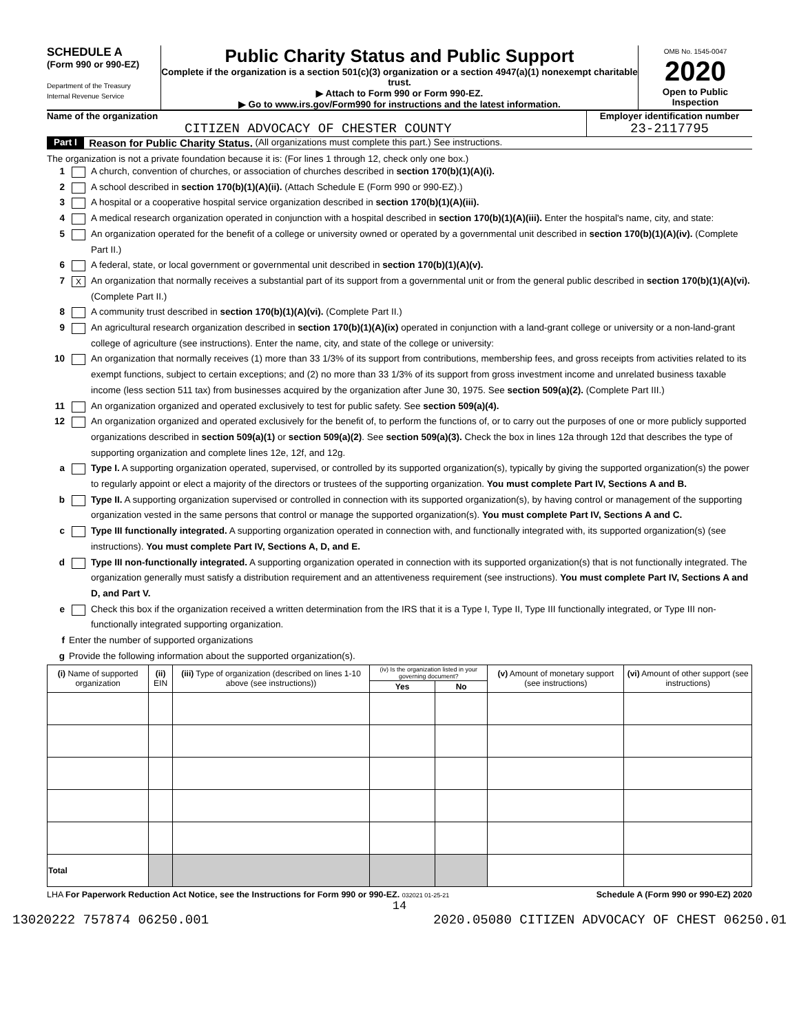SCHEDULE A
(Form 990 or 990-EZ)
Department of the Treasury
Internal Revenue Service
Public Charity Status and Public Support
Complete if the organization is a section 501(c)(3) organization or a section 4947(a)(1) nonexempt charitable trust.
▶ Attach to Form 990 or Form 990-EZ.
▶ Go to www.irs.gov/Form990 for instructions and the latest information.
OMB No. 1545-0047
2020
Open to Public Inspection
Name of the organization
CITIZEN ADVOCACY OF CHESTER COUNTY
Employer identification number
23-2117795
Part I Reason for Public Charity Status. (All organizations must complete this part.) See instructions.
The organization is not a private foundation because it is: (For lines 1 through 12, check only one box.)
1 A church, convention of churches, or association of churches described in section 170(b)(1)(A)(i).
2 A school described in section 170(b)(1)(A)(ii). (Attach Schedule E (Form 990 or 990-EZ).)
3 A hospital or a cooperative hospital service organization described in section 170(b)(1)(A)(iii).
4 A medical research organization operated in conjunction with a hospital described in section 170(b)(1)(A)(iii). Enter the hospital's name, city, and state:
5 An organization operated for the benefit of a college or university owned or operated by a governmental unit described in section 170(b)(1)(A)(iv). (Complete Part II.)
6 A federal, state, or local government or governmental unit described in section 170(b)(1)(A)(v).
7 X An organization that normally receives a substantial part of its support from a governmental unit or from the general public described in section 170(b)(1)(A)(vi). (Complete Part II.)
8 A community trust described in section 170(b)(1)(A)(vi). (Complete Part II.)
9 An agricultural research organization described in section 170(b)(1)(A)(ix) operated in conjunction with a land-grant college or university or a non-land-grant college of agriculture (see instructions). Enter the name, city, and state of the college or university:
10 An organization that normally receives (1) more than 33 1/3% of its support from contributions, membership fees, and gross receipts from activities related to its exempt functions, subject to certain exceptions; and (2) no more than 33 1/3% of its support from gross investment income and unrelated business taxable income (less section 511 tax) from businesses acquired by the organization after June 30, 1975. See section 509(a)(2). (Complete Part III.)
11 An organization organized and operated exclusively to test for public safety. See section 509(a)(4).
12 An organization organized and operated exclusively for the benefit of, to perform the functions of, or to carry out the purposes of one or more publicly supported organizations described in section 509(a)(1) or section 509(a)(2). See section 509(a)(3). Check the box in lines 12a through 12d that describes the type of supporting organization and complete lines 12e, 12f, and 12g.
a Type I. A supporting organization operated, supervised, or controlled by its supported organization(s), typically by giving the supported organization(s) the power to regularly appoint or elect a majority of the directors or trustees of the supporting organization. You must complete Part IV, Sections A and B.
b Type II. A supporting organization supervised or controlled in connection with its supported organization(s), by having control or management of the supporting organization vested in the same persons that control or manage the supported organization(s). You must complete Part IV, Sections A and C.
c Type III functionally integrated. A supporting organization operated in connection with, and functionally integrated with, its supported organization(s) (see instructions). You must complete Part IV, Sections A, D, and E.
d Type III non-functionally integrated. A supporting organization operated in connection with its supported organization(s) that is not functionally integrated. The organization generally must satisfy a distribution requirement and an attentiveness requirement (see instructions). You must complete Part IV, Sections A and D, and Part V.
e Check this box if the organization received a written determination from the IRS that it is a Type I, Type II, Type III functionally integrated, or Type III non-functionally integrated supporting organization.
f Enter the number of supported organizations
g Provide the following information about the supported organization(s).
| (i) Name of supported organization | (ii) EIN | (iii) Type of organization (described on lines 1-10 above (see instructions)) | (iv) Is the organization listed in your governing document? | | (v) Amount of monetary support (see instructions) | (vi) Amount of other support (see instructions) |
| --- | --- | --- | --- | --- | --- | --- |
| | | | Yes | No | | |
| Total | | | | | | |
LHA For Paperwork Reduction Act Notice, see the Instructions for Form 990 or 990-EZ. 032021 01-25-21 Schedule A (Form 990 or 990-EZ) 2020
14
13020222 757874 06250.001 2020.05080 CITIZEN ADVOCACY OF CHEST 06250.01